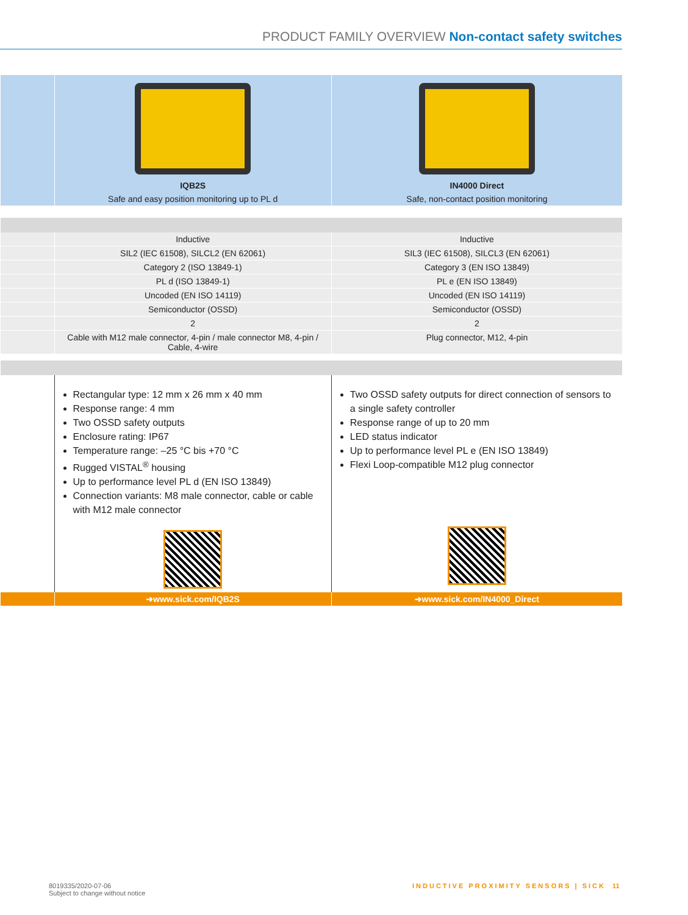PRODUCT FAMILY OVERVIEW Non-contact safety switches
| | IQB2S | IN4000 Direct |
| | Safe and easy position monitoring up to PL d | Safe, non-contact position monitoring |
| | Inductive | Inductive |
| | SIL2 (IEC 61508), SILCL2 (EN 62061) | SIL3 (IEC 61508), SILCL3 (EN 62061) |
| | Category 2 (ISO 13849-1) | Category 3 (EN ISO 13849) |
| | PL d (ISO 13849-1) | PL e (EN ISO 13849) |
| | Uncoded (EN ISO 14119) | Uncoded (EN ISO 14119) |
| | Semiconductor (OSSD) | Semiconductor (OSSD) |
| | 2 | 2 |
| | Cable with M12 male connector, 4-pin / male connector M8, 4-pin / Cable, 4-wire | Plug connector, M12, 4-pin |
| | Rectangular type: 12 mm x 26 mm x 40 mm Response range: 4 mm Two OSSD safety outputs Enclosure rating: IP67 Temperature range: –25 °C bis +70 °C Rugged VISTAL<sup>®</sup> housing Up to performance level PL d (EN ISO 13849) Connection variants: M8 male connector, cable or cable with M12 male connector | Two OSSD safety outputs for direct connection of sensors to a single safety controller Response range of up to 20 mm LED status indicator Up to performance level PL e (EN ISO 13849) Flexi Loop-compatible M12 plug connector |
| | ➜www.sick.com/IQB2S | ➜www.sick.com/IN4000_Direct |
8019335/2020-07-06
Subject to change without notice
INDUCTIVE PROXIMITY SENSORS | SICK
11